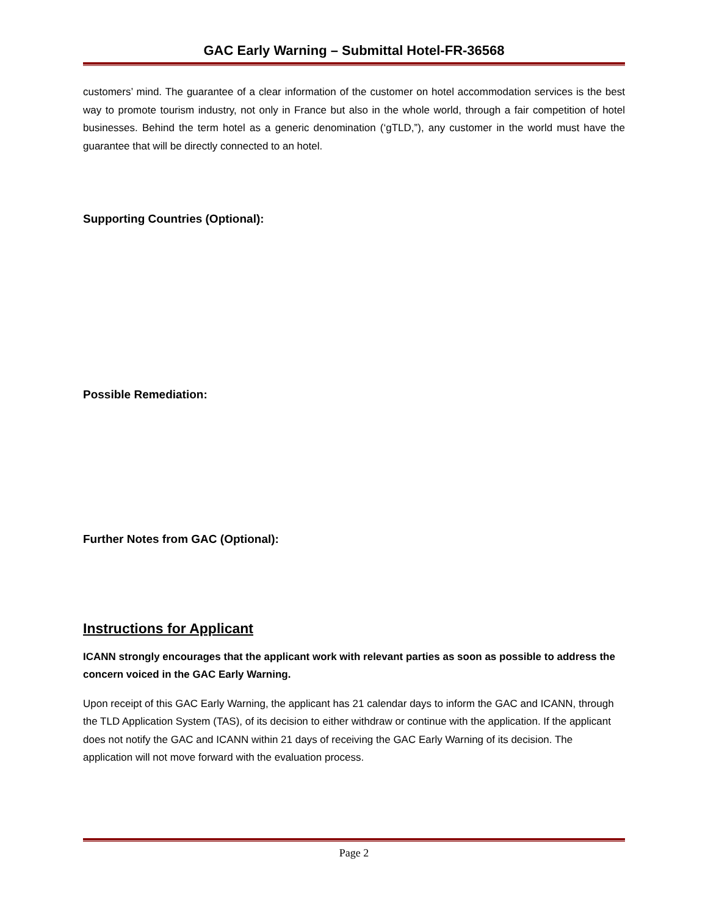GAC Early Warning – Submittal Hotel-FR-36568
customers’ mind. The guarantee of a clear information of the customer on hotel accommodation services is the best way to promote tourism industry, not only in France but also in the whole world, through a fair competition of hotel businesses. Behind the term hotel as a generic denomination (‘gTLD,”), any customer in the world must have the guarantee that will be directly connected to an hotel.
Supporting Countries (Optional):
Possible Remediation:
Further Notes from GAC (Optional):
Instructions for Applicant
ICANN strongly encourages that the applicant work with relevant parties as soon as possible to address the concern voiced in the GAC Early Warning.
Upon receipt of this GAC Early Warning, the applicant has 21 calendar days to inform the GAC and ICANN, through the TLD Application System (TAS), of its decision to either withdraw or continue with the application. If the applicant does not notify the GAC and ICANN within 21 days of receiving the GAC Early Warning of its decision. The application will not move forward with the evaluation process.
Page 2